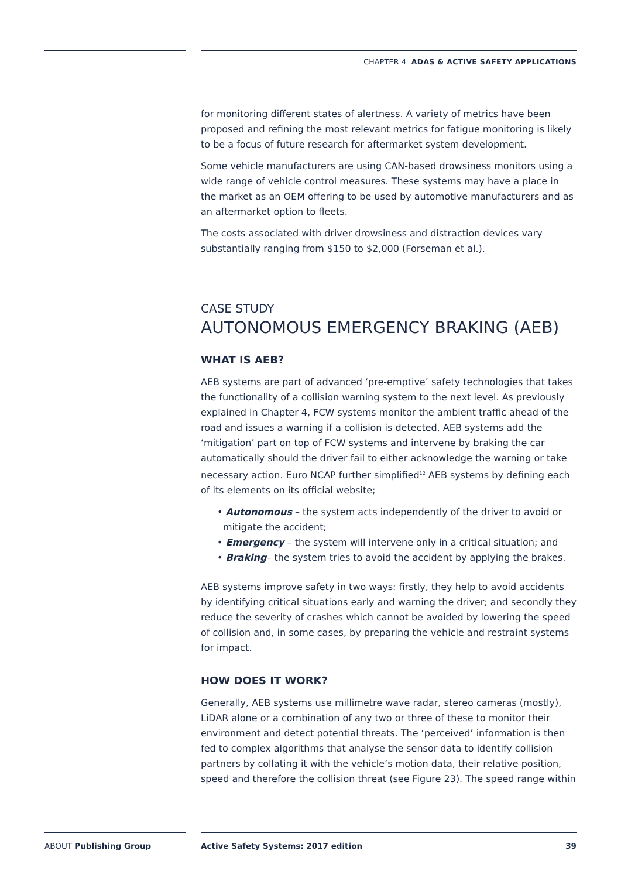CHAPTER 4 ADAS & ACTIVE SAFETY APPLICATIONS
for monitoring different states of alertness. A variety of metrics have been proposed and refining the most relevant metrics for fatigue monitoring is likely to be a focus of future research for aftermarket system development.
Some vehicle manufacturers are using CAN-based drowsiness monitors using a wide range of vehicle control measures. These systems may have a place in the market as an OEM offering to be used by automotive manufacturers and as an aftermarket option to fleets.
The costs associated with driver drowsiness and distraction devices vary substantially ranging from $150 to $2,000 (Forseman et al.).
CASE STUDY
AUTONOMOUS EMERGENCY BRAKING (AEB)
WHAT IS AEB?
AEB systems are part of advanced ‘pre-emptive’ safety technologies that takes the functionality of a collision warning system to the next level. As previously explained in Chapter 4, FCW systems monitor the ambient traffic ahead of the road and issues a warning if a collision is detected. AEB systems add the ‘mitigation’ part on top of FCW systems and intervene by braking the car automatically should the driver fail to either acknowledge the warning or take necessary action. Euro NCAP further simplified<sup>12</sup> AEB systems by defining each of its elements on its official website;
• Autonomous – the system acts independently of the driver to avoid or mitigate the accident;
• Emergency – the system will intervene only in a critical situation; and
• Braking– the system tries to avoid the accident by applying the brakes.
AEB systems improve safety in two ways: firstly, they help to avoid accidents by identifying critical situations early and warning the driver; and secondly they reduce the severity of crashes which cannot be avoided by lowering the speed of collision and, in some cases, by preparing the vehicle and restraint systems for impact.
HOW DOES IT WORK?
Generally, AEB systems use millimetre wave radar, stereo cameras (mostly), LiDAR alone or a combination of any two or three of these to monitor their environment and detect potential threats. The ‘perceived’ information is then fed to complex algorithms that analyse the sensor data to identify collision partners by collating it with the vehicle’s motion data, their relative position, speed and therefore the collision threat (see Figure 23). The speed range within
ABOUT Publishing Group
Active Safety Systems: 2017 edition
39